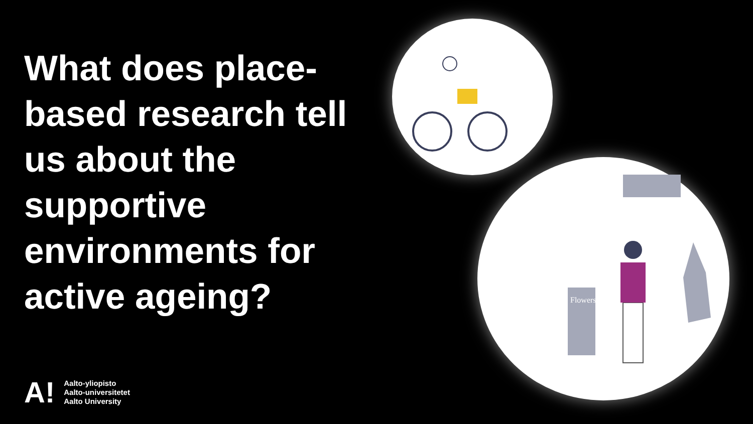What does place-based research tell us about the supportive environments for active ageing?
Flowers
A!
Aalto-yliopisto
Aalto-universitetet
Aalto University